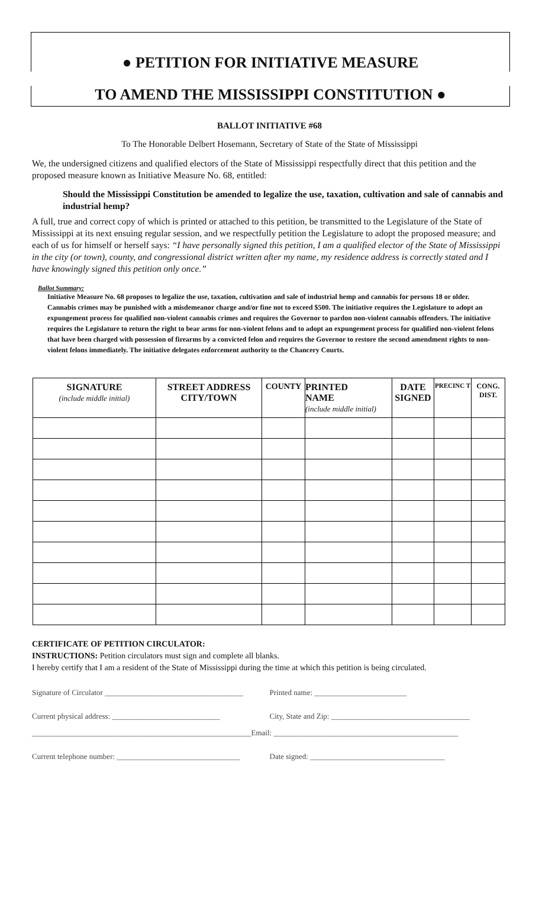● PETITION FOR INITIATIVE MEASURE
TO AMEND THE MISSISSIPPI CONSTITUTION ●
BALLOT INITIATIVE #68
To The Honorable Delbert Hosemann, Secretary of State of the State of Mississippi
We, the undersigned citizens and qualified electors of the State of Mississippi respectfully direct that this petition and the proposed measure known as Initiative Measure No. 68, entitled:
Should the Mississippi Constitution be amended to legalize the use, taxation, cultivation and sale of cannabis and industrial hemp?
A full, true and correct copy of which is printed or attached to this petition, be transmitted to the Legislature of the State of Mississippi at its next ensuing regular session, and we respectfully petition the Legislature to adopt the proposed measure; and each of us for himself or herself says: “I have personally signed this petition, I am a qualified elector of the State of Mississippi in the city (or town), county, and congressional district written after my name, my residence address is correctly stated and I have knowingly signed this petition only once.”
Ballot Summary:
Initiative Measure No. 68 proposes to legalize the use, taxation, cultivation and sale of industrial hemp and cannabis for persons 18 or older. Cannabis crimes may be punished with a misdemeanor charge and/or fine not to exceed $500. The initiative requires the Legislature to adopt an expungement process for qualified non-violent cannabis crimes and requires the Governor to pardon non-violent cannabis offenders. The initiative requires the Legislature to return the right to bear arms for non-violent felons and to adopt an expungement process for qualified non-violent felons that have been charged with possession of firearms by a convicted felon and requires the Governor to restore the second amendment rights to non-violent felons immediately. The initiative delegates enforcement authority to the Chancery Courts.
| SIGNATURE (include middle initial) | STREET ADDRESS CITY/TOWN | COUNTY | PRINTED NAME (include middle initial) | DATE SIGNED | PRECINC T | CONG. DIST. |
| --- | --- | --- | --- | --- | --- | --- |
CERTIFICATE OF PETITION CIRCULATOR:
INSTRUCTIONS: Petition circulators must sign and complete all blanks.
I hereby certify that I am a resident of the State of Mississippi during the time at which this petition is being circulated.
Signature of Circulator ____________________________________ Printed name: ________________________
Current physical address: ____________________________ City, State and Zip: ____________________________________
_________________________________________________________Email: ________________________________________________
Current telephone number: ________________________________ Date signed: ___________________________________